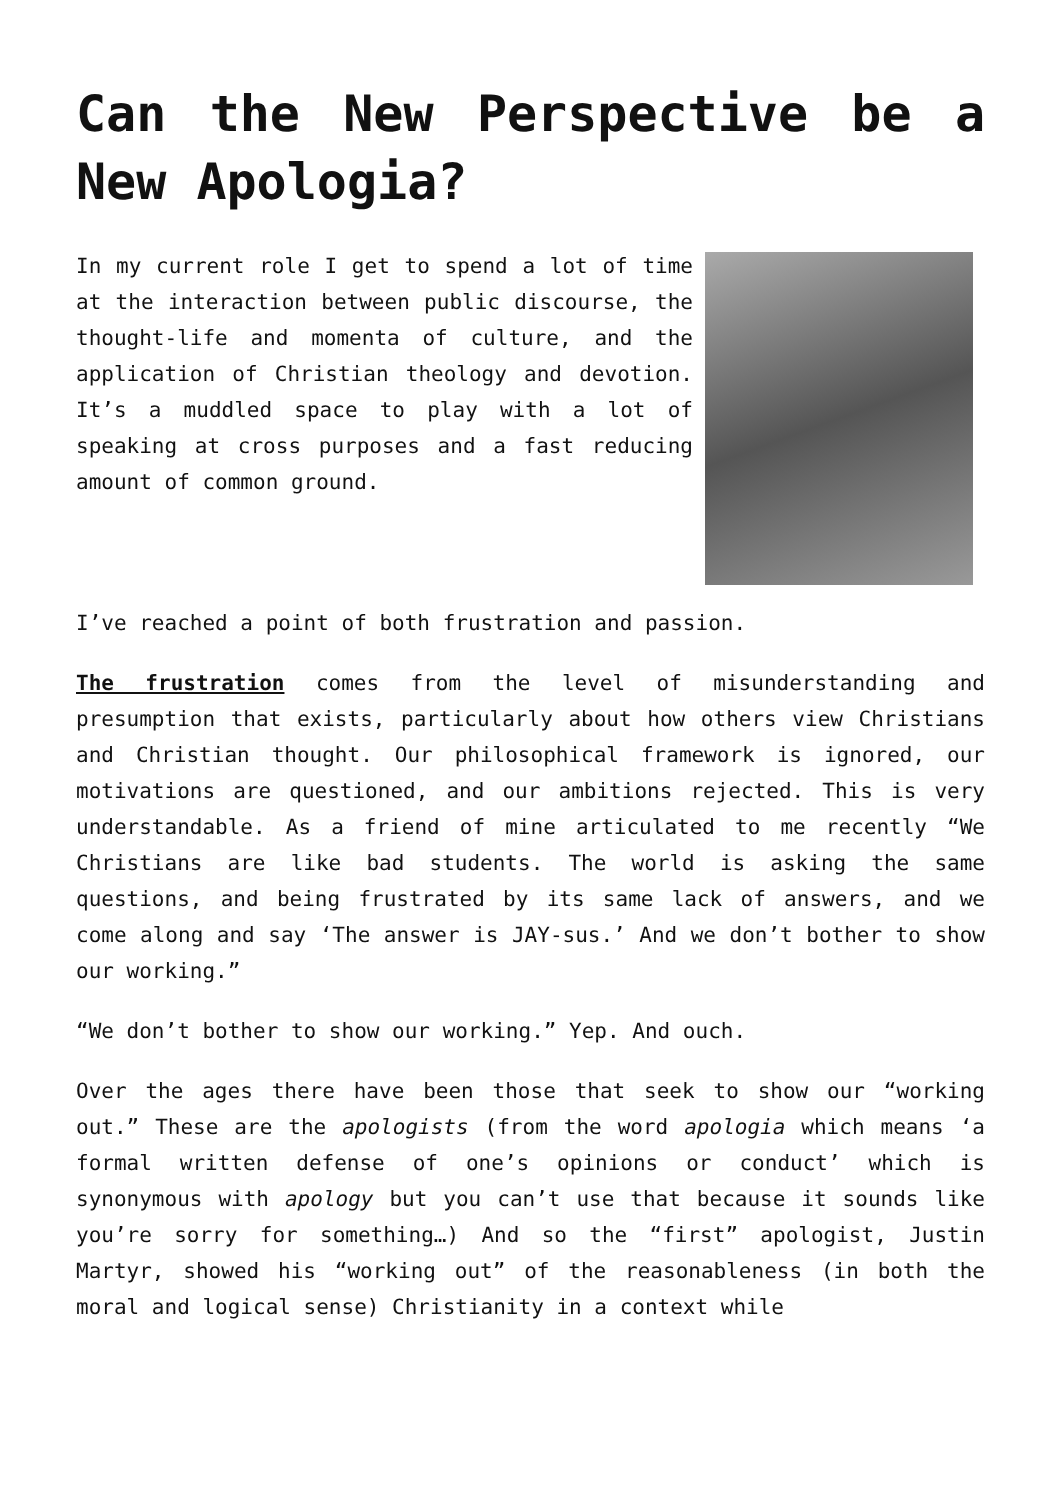Can the New Perspective be a New Apologia?
In my current role I get to spend a lot of time at the interaction between public discourse, the thought-life and momenta of culture, and the application of Christian theology and devotion. It’s a muddled space to play with a lot of speaking at cross purposes and a fast reducing amount of common ground.
I’ve reached a point of both frustration and passion.
The frustration comes from the level of misunderstanding and presumption that exists, particularly about how others view Christians and Christian thought. Our philosophical framework is ignored, our motivations are questioned, and our ambitions rejected. This is very understandable. As a friend of mine articulated to me recently “We Christians are like bad students. The world is asking the same questions, and being frustrated by its same lack of answers, and we come along and say ‘The answer is JAY-sus.’ And we don’t bother to show our working.”
“We don’t bother to show our working.” Yep. And ouch.
Over the ages there have been those that seek to show our “working out.” These are the apologists (from the word apologia which means ‘a formal written defense of one’s opinions or conduct’ which is synonymous with apology but you can’t use that because it sounds like you’re sorry for something…) And so the “first” apologist, Justin Martyr, showed his “working out” of the reasonableness (in both the moral and logical sense) Christianity in a context while